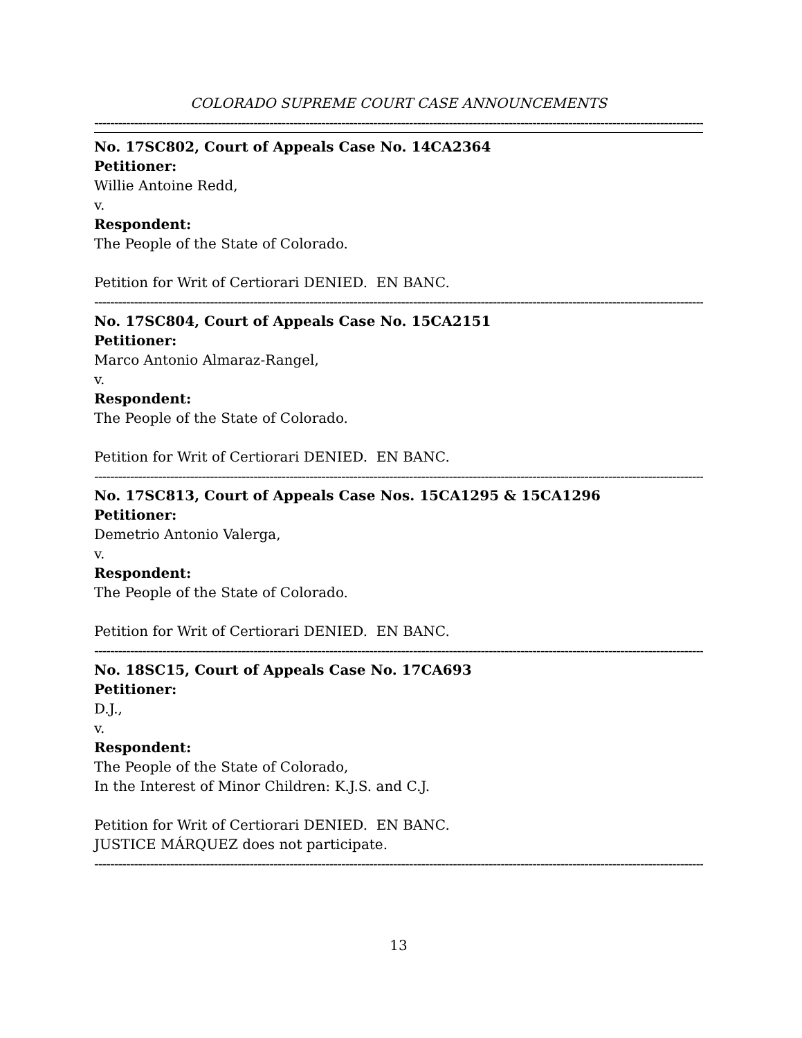COLORADO SUPREME COURT CASE ANNOUNCEMENTS
-----------------------------------------------------------------------------------------------------------------------------------------------------------------------
No. 17SC802, Court of Appeals Case No. 14CA2364
Petitioner:
Willie Antoine Redd,
v.
Respondent:
The People of the State of Colorado.
Petition for Writ of Certiorari DENIED. EN BANC.
-----------------------------------------------------------------------------------------------------------------------------------------------------------------------
No. 17SC804, Court of Appeals Case No. 15CA2151
Petitioner:
Marco Antonio Almaraz-Rangel,
v.
Respondent:
The People of the State of Colorado.
Petition for Writ of Certiorari DENIED. EN BANC.
-----------------------------------------------------------------------------------------------------------------------------------------------------------------------
No. 17SC813, Court of Appeals Case Nos. 15CA1295 & 15CA1296
Petitioner:
Demetrio Antonio Valerga,
v.
Respondent:
The People of the State of Colorado.
Petition for Writ of Certiorari DENIED. EN BANC.
-----------------------------------------------------------------------------------------------------------------------------------------------------------------------
No. 18SC15, Court of Appeals Case No. 17CA693
Petitioner:
D.J.,
v.
Respondent:
The People of the State of Colorado,
In the Interest of Minor Children: K.J.S. and C.J.
Petition for Writ of Certiorari DENIED. EN BANC.
JUSTICE MÁRQUEZ does not participate.
-----------------------------------------------------------------------------------------------------------------------------------------------------------------------
13